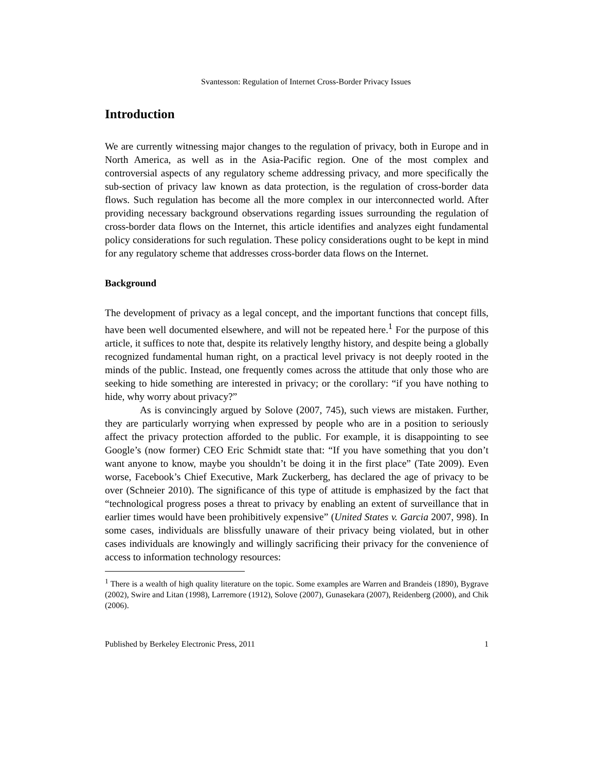Svantesson: Regulation of Internet Cross-Border Privacy Issues
Introduction
We are currently witnessing major changes to the regulation of privacy, both in Europe and in North America, as well as in the Asia-Pacific region. One of the most complex and controversial aspects of any regulatory scheme addressing privacy, and more specifically the sub-section of privacy law known as data protection, is the regulation of cross-border data flows. Such regulation has become all the more complex in our interconnected world. After providing necessary background observations regarding issues surrounding the regulation of cross-border data flows on the Internet, this article identifies and analyzes eight fundamental policy considerations for such regulation. These policy considerations ought to be kept in mind for any regulatory scheme that addresses cross-border data flows on the Internet.
Background
The development of privacy as a legal concept, and the important functions that concept fills, have been well documented elsewhere, and will not be repeated here.<sup>1</sup> For the purpose of this article, it suffices to note that, despite its relatively lengthy history, and despite being a globally recognized fundamental human right, on a practical level privacy is not deeply rooted in the minds of the public. Instead, one frequently comes across the attitude that only those who are seeking to hide something are interested in privacy; or the corollary: “if you have nothing to hide, why worry about privacy?”
As is convincingly argued by Solove (2007, 745), such views are mistaken. Further, they are particularly worrying when expressed by people who are in a position to seriously affect the privacy protection afforded to the public. For example, it is disappointing to see Google’s (now former) CEO Eric Schmidt state that: “If you have something that you don’t want anyone to know, maybe you shouldn’t be doing it in the first place” (Tate 2009). Even worse, Facebook’s Chief Executive, Mark Zuckerberg, has declared the age of privacy to be over (Schneier 2010). The significance of this type of attitude is emphasized by the fact that “technological progress poses a threat to privacy by enabling an extent of surveillance that in earlier times would have been prohibitively expensive” (United States v. Garcia 2007, 998). In some cases, individuals are blissfully unaware of their privacy being violated, but in other cases individuals are knowingly and willingly sacrificing their privacy for the convenience of access to information technology resources:
<sup>1</sup> There is a wealth of high quality literature on the topic. Some examples are Warren and Brandeis (1890), Bygrave (2002), Swire and Litan (1998), Larremore (1912), Solove (2007), Gunasekara (2007), Reidenberg (2000), and Chik (2006).
Published by Berkeley Electronic Press, 2011 1